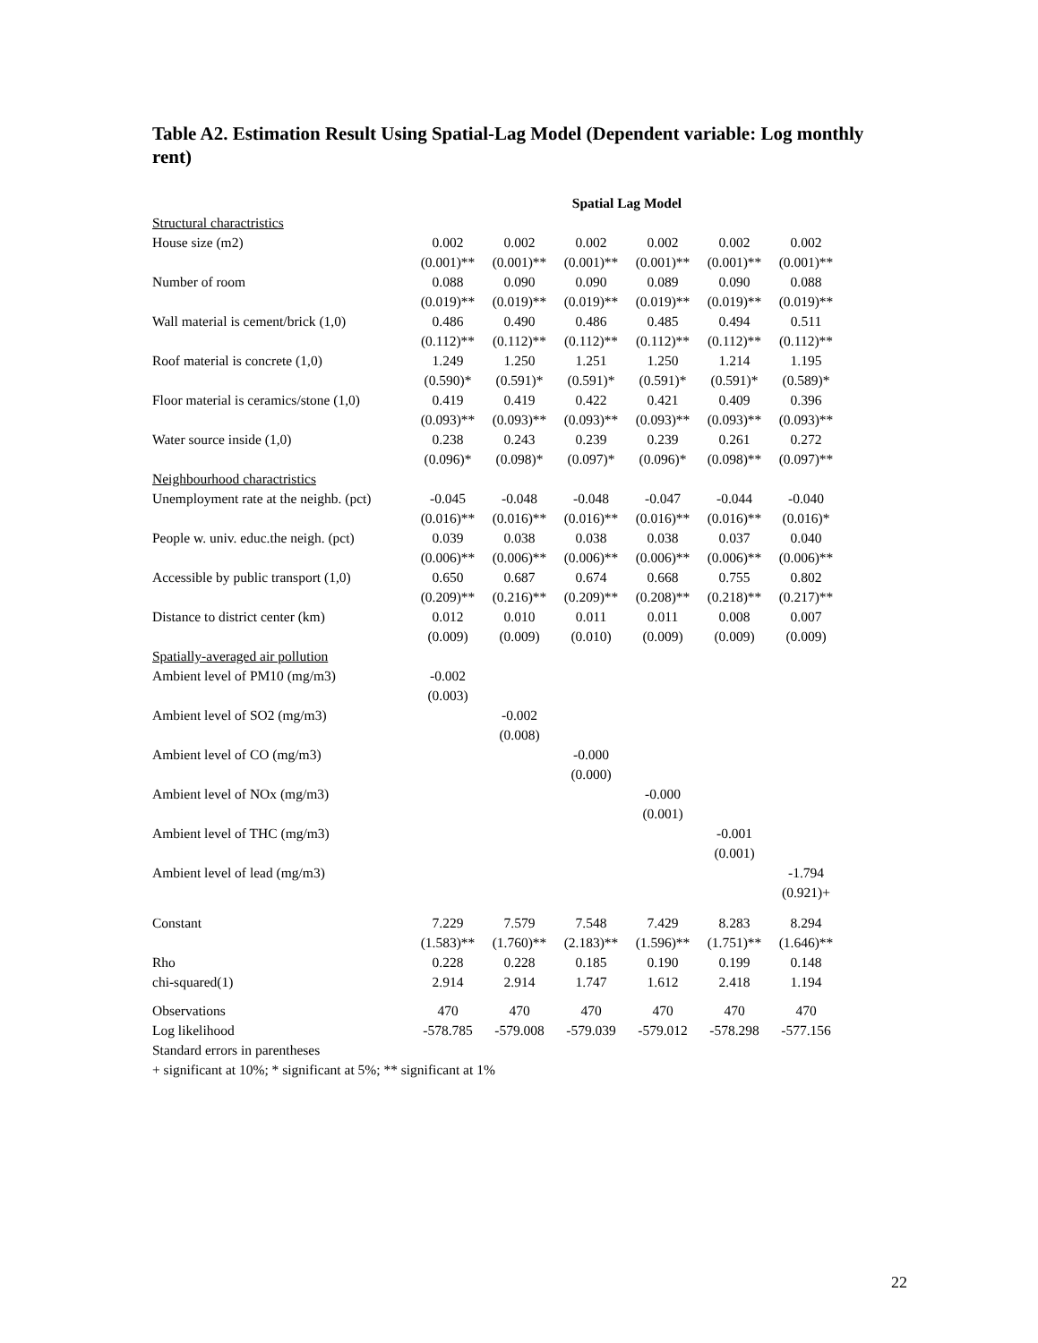Table A2. Estimation Result Using Spatial-Lag Model (Dependent variable: Log monthly rent)
| | Spatial Lag Model | | | | | |
| Structural charactristics | | | | | | |
| House size (m2) | 0.002 | 0.002 | 0.002 | 0.002 | 0.002 | 0.002 |
| | (0.001)** | (0.001)** | (0.001)** | (0.001)** | (0.001)** | (0.001)** |
| Number of room | 0.088 | 0.090 | 0.090 | 0.089 | 0.090 | 0.088 |
| | (0.019)** | (0.019)** | (0.019)** | (0.019)** | (0.019)** | (0.019)** |
| Wall material is cement/brick (1,0) | 0.486 | 0.490 | 0.486 | 0.485 | 0.494 | 0.511 |
| | (0.112)** | (0.112)** | (0.112)** | (0.112)** | (0.112)** | (0.112)** |
| Roof material is concrete (1,0) | 1.249 | 1.250 | 1.251 | 1.250 | 1.214 | 1.195 |
| | (0.590)* | (0.591)* | (0.591)* | (0.591)* | (0.591)* | (0.589)* |
| Floor material is ceramics/stone (1,0) | 0.419 | 0.419 | 0.422 | 0.421 | 0.409 | 0.396 |
| | (0.093)** | (0.093)** | (0.093)** | (0.093)** | (0.093)** | (0.093)** |
| Water source inside (1,0) | 0.238 | 0.243 | 0.239 | 0.239 | 0.261 | 0.272 |
| | (0.096)* | (0.098)* | (0.097)* | (0.096)* | (0.098)** | (0.097)** |
| Neighbourhood charactristics | | | | | | |
| Unemployment rate at the neighb. (pct) | -0.045 | -0.048 | -0.048 | -0.047 | -0.044 | -0.040 |
| | (0.016)** | (0.016)** | (0.016)** | (0.016)** | (0.016)** | (0.016)* |
| People w. univ. educ.the neigh. (pct) | 0.039 | 0.038 | 0.038 | 0.038 | 0.037 | 0.040 |
| | (0.006)** | (0.006)** | (0.006)** | (0.006)** | (0.006)** | (0.006)** |
| Accessible by public transport (1,0) | 0.650 | 0.687 | 0.674 | 0.668 | 0.755 | 0.802 |
| | (0.209)** | (0.216)** | (0.209)** | (0.208)** | (0.218)** | (0.217)** |
| Distance to district center (km) | 0.012 | 0.010 | 0.011 | 0.011 | 0.008 | 0.007 |
| | (0.009) | (0.009) | (0.010) | (0.009) | (0.009) | (0.009) |
| Spatially-averaged air pollution | | | | | | |
| Ambient level of PM10 (mg/m3) | -0.002 | | | | | |
| | (0.003) | | | | | |
| Ambient level of SO2 (mg/m3) | | -0.002 | | | | |
| | | (0.008) | | | | |
| Ambient level of CO (mg/m3) | | | -0.000 | | | |
| | | | (0.000) | | | |
| Ambient level of NOx (mg/m3) | | | | -0.000 | | |
| | | | | (0.001) | | |
| Ambient level of THC (mg/m3) | | | | | -0.001 | |
| | | | | | (0.001) | |
| Ambient level of lead (mg/m3) | | | | | | -1.794 |
| | | | | | | (0.921)+ |
| Constant | 7.229 | 7.579 | 7.548 | 7.429 | 8.283 | 8.294 |
| | (1.583)** | (1.760)** | (2.183)** | (1.596)** | (1.751)** | (1.646)** |
| Rho | 0.228 | 0.228 | 0.185 | 0.190 | 0.199 | 0.148 |
| chi-squared(1) | 2.914 | 2.914 | 1.747 | 1.612 | 2.418 | 1.194 |
| Observations | 470 | 470 | 470 | 470 | 470 | 470 |
| Log likelihood | -578.785 | -579.008 | -579.039 | -579.012 | -578.298 | -577.156 |
| Standard errors in parentheses | | | | | | |
| + significant at 10%; * significant at 5%; ** significant at 1% | | | | | | |
22